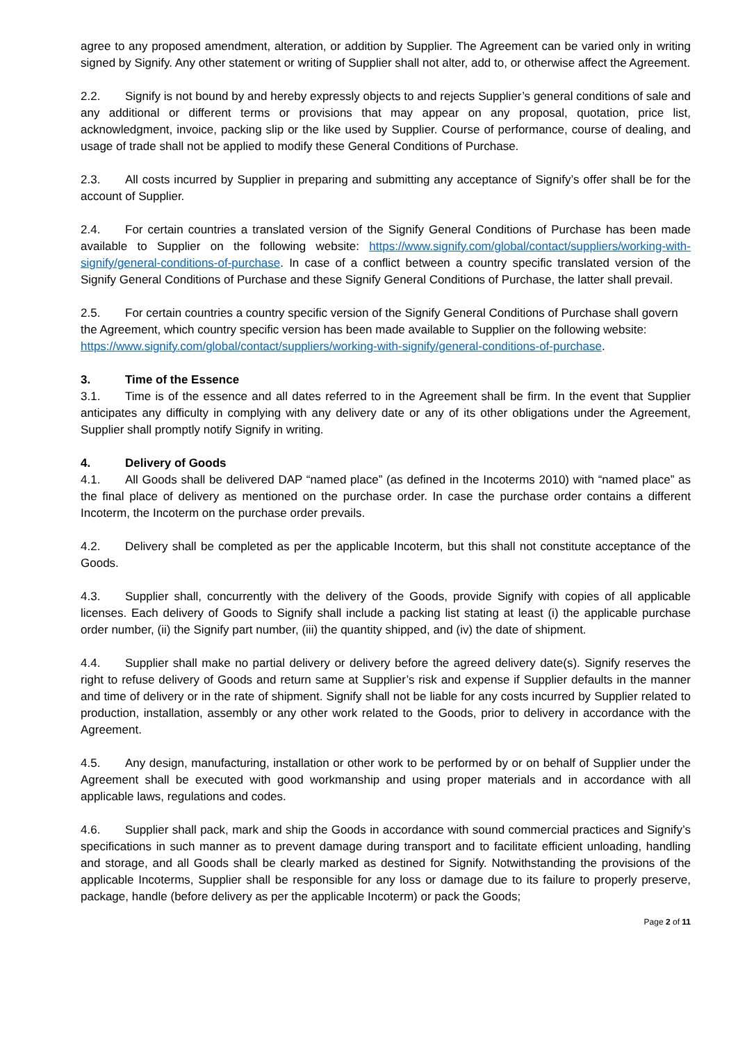agree to any proposed amendment, alteration, or addition by Supplier. The Agreement can be varied only in writing signed by Signify. Any other statement or writing of Supplier shall not alter, add to, or otherwise affect the Agreement.
2.2. Signify is not bound by and hereby expressly objects to and rejects Supplier’s general conditions of sale and any additional or different terms or provisions that may appear on any proposal, quotation, price list, acknowledgment, invoice, packing slip or the like used by Supplier. Course of performance, course of dealing, and usage of trade shall not be applied to modify these General Conditions of Purchase.
2.3. All costs incurred by Supplier in preparing and submitting any acceptance of Signify’s offer shall be for the account of Supplier.
2.4. For certain countries a translated version of the Signify General Conditions of Purchase has been made available to Supplier on the following website: https://www.signify.com/global/contact/suppliers/working-with-signify/general-conditions-of-purchase. In case of a conflict between a country specific translated version of the Signify General Conditions of Purchase and these Signify General Conditions of Purchase, the latter shall prevail.
2.5. For certain countries a country specific version of the Signify General Conditions of Purchase shall govern the Agreement, which country specific version has been made available to Supplier on the following website: https://www.signify.com/global/contact/suppliers/working-with-signify/general-conditions-of-purchase.
3. Time of the Essence
3.1. Time is of the essence and all dates referred to in the Agreement shall be firm. In the event that Supplier anticipates any difficulty in complying with any delivery date or any of its other obligations under the Agreement, Supplier shall promptly notify Signify in writing.
4. Delivery of Goods
4.1. All Goods shall be delivered DAP “named place” (as defined in the Incoterms 2010) with “named place” as the final place of delivery as mentioned on the purchase order. In case the purchase order contains a different Incoterm, the Incoterm on the purchase order prevails.
4.2. Delivery shall be completed as per the applicable Incoterm, but this shall not constitute acceptance of the Goods.
4.3. Supplier shall, concurrently with the delivery of the Goods, provide Signify with copies of all applicable licenses. Each delivery of Goods to Signify shall include a packing list stating at least (i) the applicable purchase order number, (ii) the Signify part number, (iii) the quantity shipped, and (iv) the date of shipment.
4.4. Supplier shall make no partial delivery or delivery before the agreed delivery date(s). Signify reserves the right to refuse delivery of Goods and return same at Supplier’s risk and expense if Supplier defaults in the manner and time of delivery or in the rate of shipment. Signify shall not be liable for any costs incurred by Supplier related to production, installation, assembly or any other work related to the Goods, prior to delivery in accordance with the Agreement.
4.5. Any design, manufacturing, installation or other work to be performed by or on behalf of Supplier under the Agreement shall be executed with good workmanship and using proper materials and in accordance with all applicable laws, regulations and codes.
4.6. Supplier shall pack, mark and ship the Goods in accordance with sound commercial practices and Signify’s specifications in such manner as to prevent damage during transport and to facilitate efficient unloading, handling and storage, and all Goods shall be clearly marked as destined for Signify. Notwithstanding the provisions of the applicable Incoterms, Supplier shall be responsible for any loss or damage due to its failure to properly preserve, package, handle (before delivery as per the applicable Incoterm) or pack the Goods;
Page 2 of 11